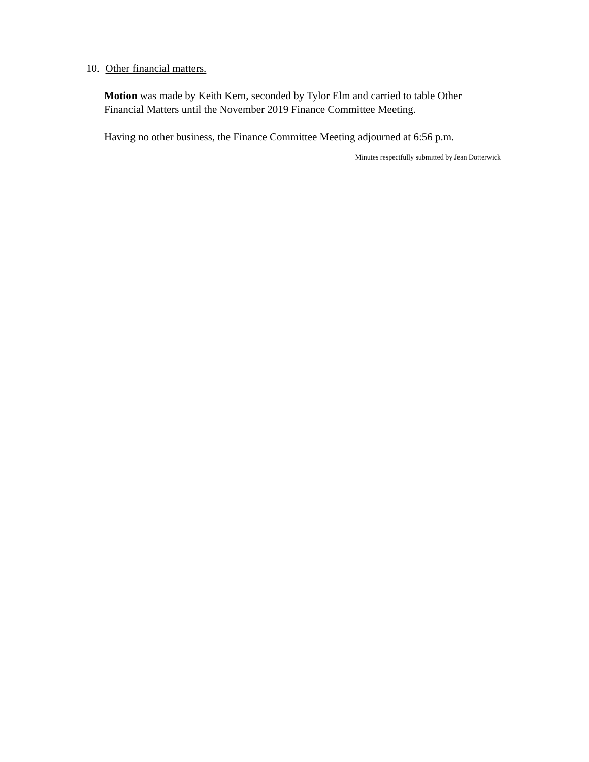10. Other financial matters.
Motion was made by Keith Kern, seconded by Tylor Elm and carried to table Other Financial Matters until the November 2019 Finance Committee Meeting.
Having no other business, the Finance Committee Meeting adjourned at 6:56 p.m.
Minutes respectfully submitted by Jean Dotterwick